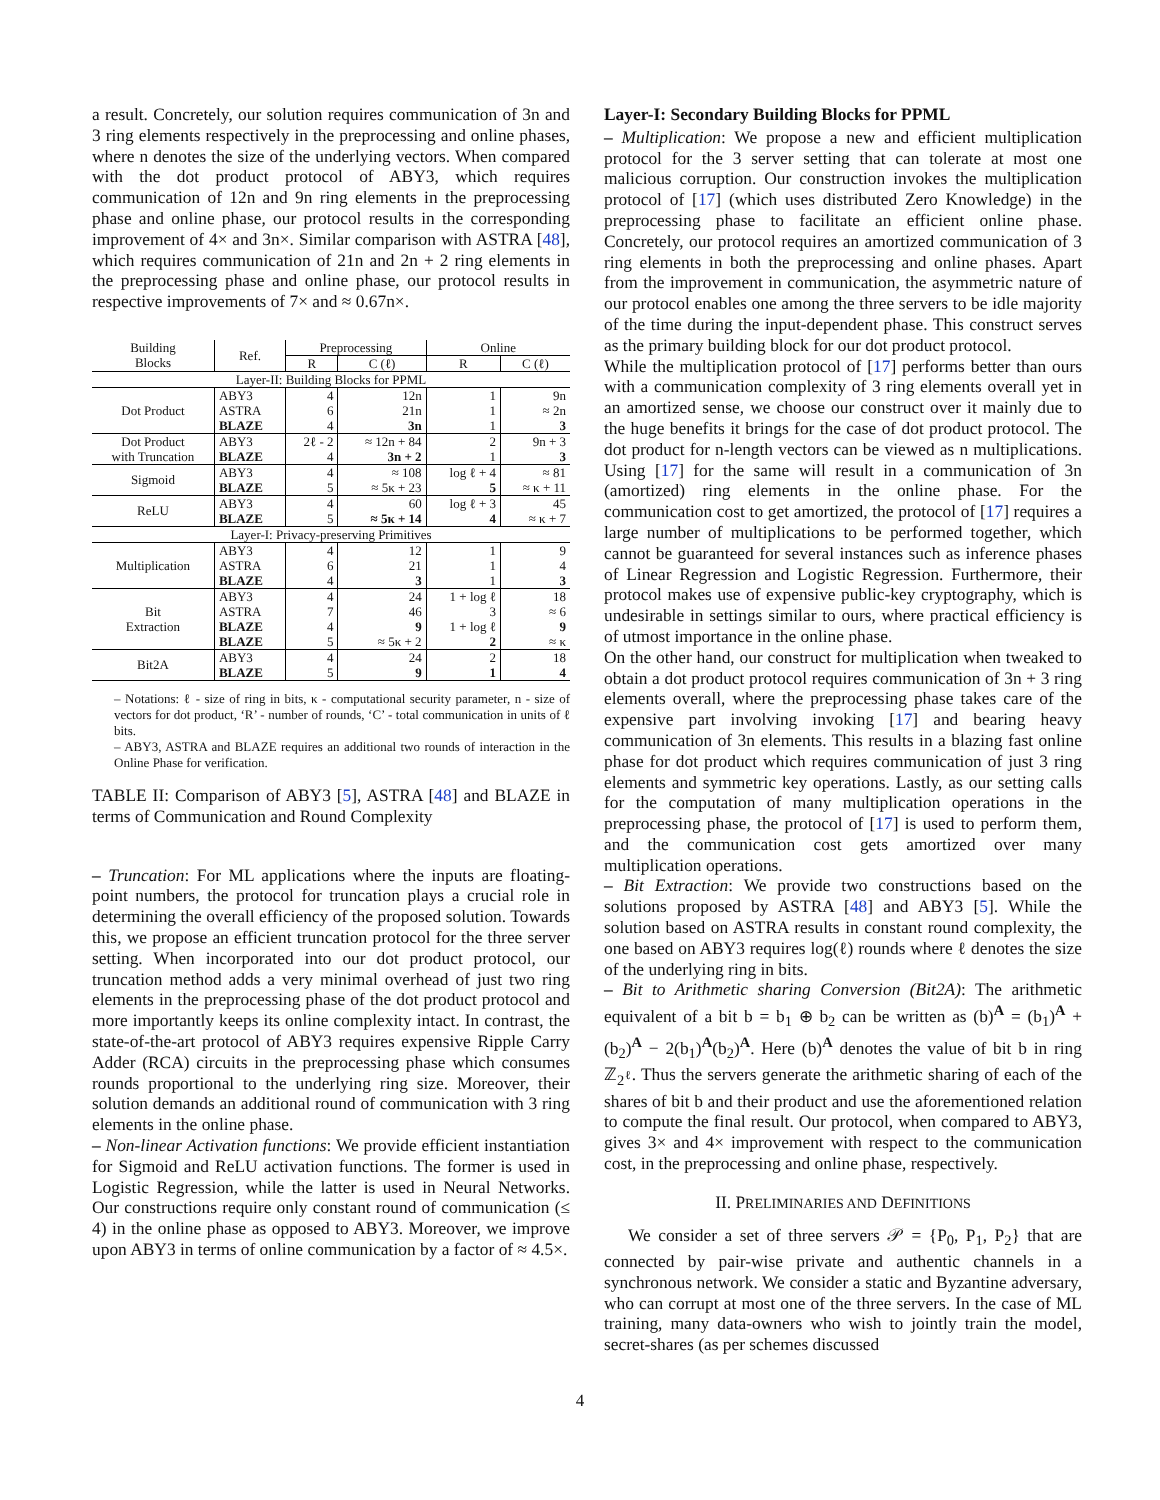a result. Concretely, our solution requires communication of 3n and 3 ring elements respectively in the preprocessing and online phases, where n denotes the size of the underlying vectors. When compared with the dot product protocol of ABY3, which requires communication of 12n and 9n ring elements in the preprocessing phase and online phase, our protocol results in the corresponding improvement of 4× and 3n×. Similar comparison with ASTRA [48], which requires communication of 21n and 2n + 2 ring elements in the preprocessing phase and online phase, our protocol results in respective improvements of 7× and ≈ 0.67n×.
| Building Blocks | Ref. | Preprocessing | | Online | |
| --- | --- | --- | --- | --- | --- |
| | | R | C (ℓ) | R | C (ℓ) |
| Layer-II: Building Blocks for PPML | | | | | |
| Dot Product | ABY3 ASTRA BLAZE | 4 6 4 | 12n 21n 3n | 1 1 1 | 9n ≈ 2n 3 |
| Dot Product with Truncation | ABY3 BLAZE | 2ℓ - 2 4 | ≈ 12n + 84 3n + 2 | 2 1 | 9n + 3 3 |
| Sigmoid | ABY3 BLAZE | 4 5 | ≈ 108 ≈ 5κ + 23 | log ℓ + 4 5 | ≈ 81 ≈ κ + 11 |
| ReLU | ABY3 BLAZE | 4 5 | 60 ≈ 5κ + 14 | log ℓ + 3 4 | 45 ≈ κ + 7 |
| Layer-I: Privacy-preserving Primitives | | | | | |
| Multiplication | ABY3 ASTRA BLAZE | 4 6 4 | 12 21 3 | 1 1 1 | 9 4 3 |
| Bit Extraction | ABY3 ASTRA BLAZE BLAZE | 4 7 4 5 | 24 46 9 ≈ 5κ + 2 | 1 + log ℓ 3 1 + log ℓ 2 | 18 ≈ 6 9 ≈ κ |
| Bit2A | ABY3 BLAZE | 4 5 | 24 9 | 2 1 | 18 4 |
– Notations: ℓ - size of ring in bits, κ - computational security parameter, n - size of vectors for dot product, ‘R’ - number of rounds, ‘C’ - total communication in units of ℓ bits.
– ABY3, ASTRA and BLAZE requires an additional two rounds of interaction in the Online Phase for verification.
TABLE II: Comparison of ABY3 [5], ASTRA [48] and BLAZE in terms of Communication and Round Complexity
– Truncation: For ML applications where the inputs are floating-point numbers, the protocol for truncation plays a crucial role in determining the overall efficiency of the proposed solution. Towards this, we propose an efficient truncation protocol for the three server setting. When incorporated into our dot product protocol, our truncation method adds a very minimal overhead of just two ring elements in the preprocessing phase of the dot product protocol and more importantly keeps its online complexity intact. In contrast, the state-of-the-art protocol of ABY3 requires expensive Ripple Carry Adder (RCA) circuits in the preprocessing phase which consumes rounds proportional to the underlying ring size. Moreover, their solution demands an additional round of communication with 3 ring elements in the online phase.
– Non-linear Activation functions: We provide efficient instantiation for Sigmoid and ReLU activation functions. The former is used in Logistic Regression, while the latter is used in Neural Networks. Our constructions require only constant round of communication (≤ 4) in the online phase as opposed to ABY3. Moreover, we improve upon ABY3 in terms of online communication by a factor of ≈ 4.5×.
Layer-I: Secondary Building Blocks for PPML
– Multiplication: We propose a new and efficient multiplication protocol for the 3 server setting that can tolerate at most one malicious corruption. Our construction invokes the multiplication protocol of [17] (which uses distributed Zero Knowledge) in the preprocessing phase to facilitate an efficient online phase. Concretely, our protocol requires an amortized communication of 3 ring elements in both the preprocessing and online phases. Apart from the improvement in communication, the asymmetric nature of our protocol enables one among the three servers to be idle majority of the time during the input-dependent phase. This construct serves as the primary building block for our dot product protocol.
While the multiplication protocol of [17] performs better than ours with a communication complexity of 3 ring elements overall yet in an amortized sense, we choose our construct over it mainly due to the huge benefits it brings for the case of dot product protocol. The dot product for n-length vectors can be viewed as n multiplications. Using [17] for the same will result in a communication of 3n (amortized) ring elements in the online phase. For the communication cost to get amortized, the protocol of [17] requires a large number of multiplications to be performed together, which cannot be guaranteed for several instances such as inference phases of Linear Regression and Logistic Regression. Furthermore, their protocol makes use of expensive public-key cryptography, which is undesirable in settings similar to ours, where practical efficiency is of utmost importance in the online phase.
On the other hand, our construct for multiplication when tweaked to obtain a dot product protocol requires communication of 3n + 3 ring elements overall, where the preprocessing phase takes care of the expensive part involving invoking [17] and bearing heavy communication of 3n elements. This results in a blazing fast online phase for dot product which requires communication of just 3 ring elements and symmetric key operations. Lastly, as our setting calls for the computation of many multiplication operations in the preprocessing phase, the protocol of [17] is used to perform them, and the communication cost gets amortized over many multiplication operations.
– Bit Extraction: We provide two constructions based on the solutions proposed by ASTRA [48] and ABY3 [5]. While the solution based on ASTRA results in constant round complexity, the one based on ABY3 requires log(ℓ) rounds where ℓ denotes the size of the underlying ring in bits.
– Bit to Arithmetic sharing Conversion (Bit2A): The arithmetic equivalent of a bit b = b<sub>1</sub> ⊕ b<sub>2</sub> can be written as (b)<sup>A</sup> = (b<sub>1</sub>)<sup>A</sup> + (b<sub>2</sub>)<sup>A</sup> − 2(b<sub>1</sub>)<sup>A</sup>(b<sub>2</sub>)<sup>A</sup>. Here (b)<sup>A</sup> denotes the value of bit b in ring ℤ<sub>2<sup>ℓ</sup></sub>. Thus the servers generate the arithmetic sharing of each of the shares of bit b and their product and use the aforementioned relation to compute the final result. Our protocol, when compared to ABY3, gives 3× and 4× improvement with respect to the communication cost, in the preprocessing and online phase, respectively.
II. PRELIMINARIES AND DEFINITIONS
We consider a set of three servers 𝒫 = {P<sub>0</sub>, P<sub>1</sub>, P<sub>2</sub>} that are connected by pair-wise private and authentic channels in a synchronous network. We consider a static and Byzantine adversary, who can corrupt at most one of the three servers. In the case of ML training, many data-owners who wish to jointly train the model, secret-shares (as per schemes discussed
4